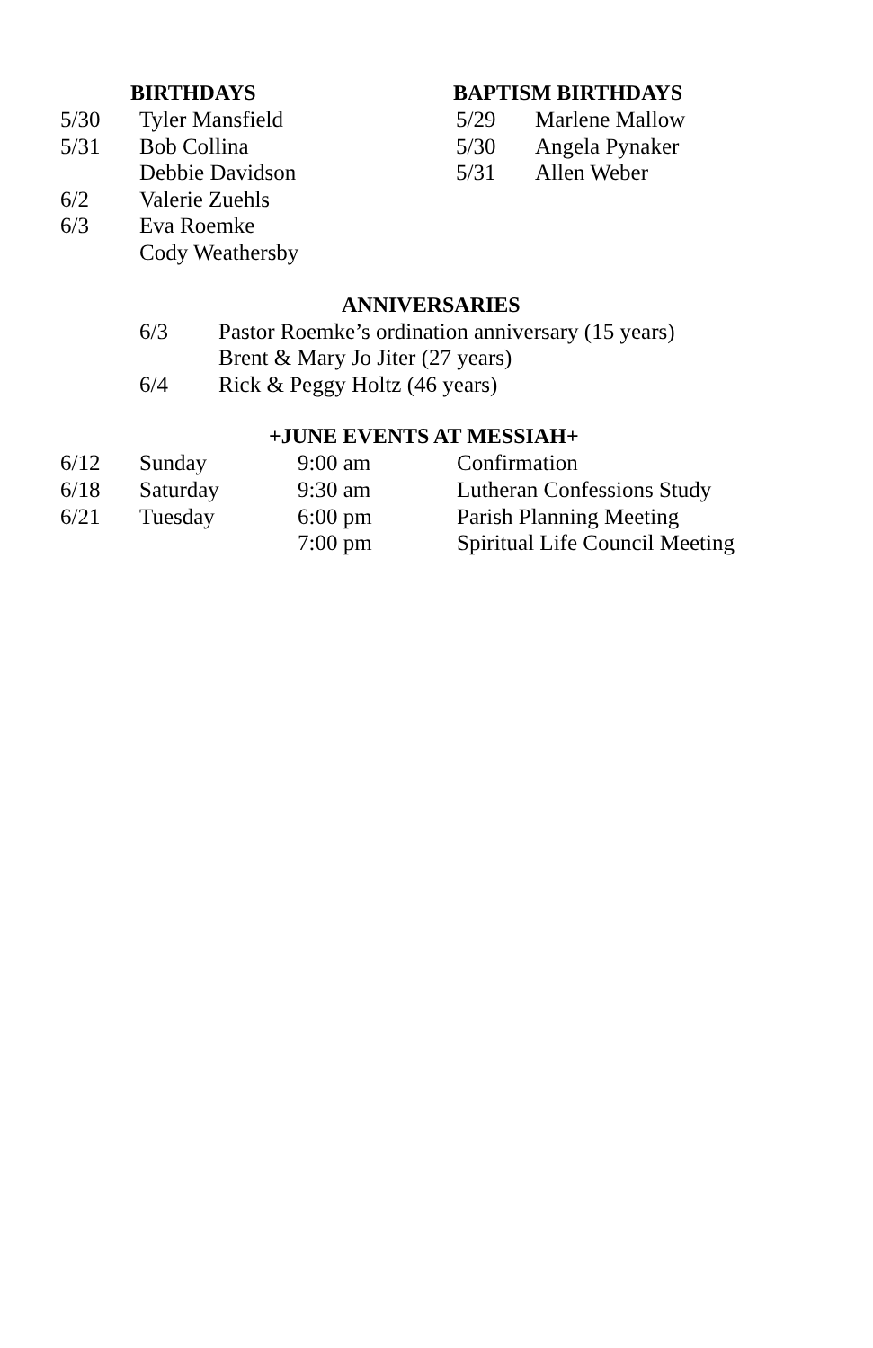BIRTHDAYS
| 5/30 | Tyler Mansfield |
| 5/31 | Bob Collina |
| | Debbie Davidson |
| 6/2 | Valerie Zuehls |
| 6/3 | Eva Roemke |
| | Cody Weathersby |
BAPTISM BIRTHDAYS
| 5/29 | Marlene Mallow |
| 5/30 | Angela Pynaker |
| 5/31 | Allen Weber |
ANNIVERSARIES
| 6/3 | Pastor Roemke’s ordination anniversary (15 years) |
| | Brent & Mary Jo Jiter (27 years) |
| 6/4 | Rick & Peggy Holtz (46 years) |
+JUNE EVENTS AT MESSIAH+
| 6/12 | Sunday | 9:00 am | Confirmation |
| 6/18 | Saturday | 9:30 am | Lutheran Confessions Study |
| 6/21 | Tuesday | 6:00 pm | Parish Planning Meeting |
| | | 7:00 pm | Spiritual Life Council Meeting |